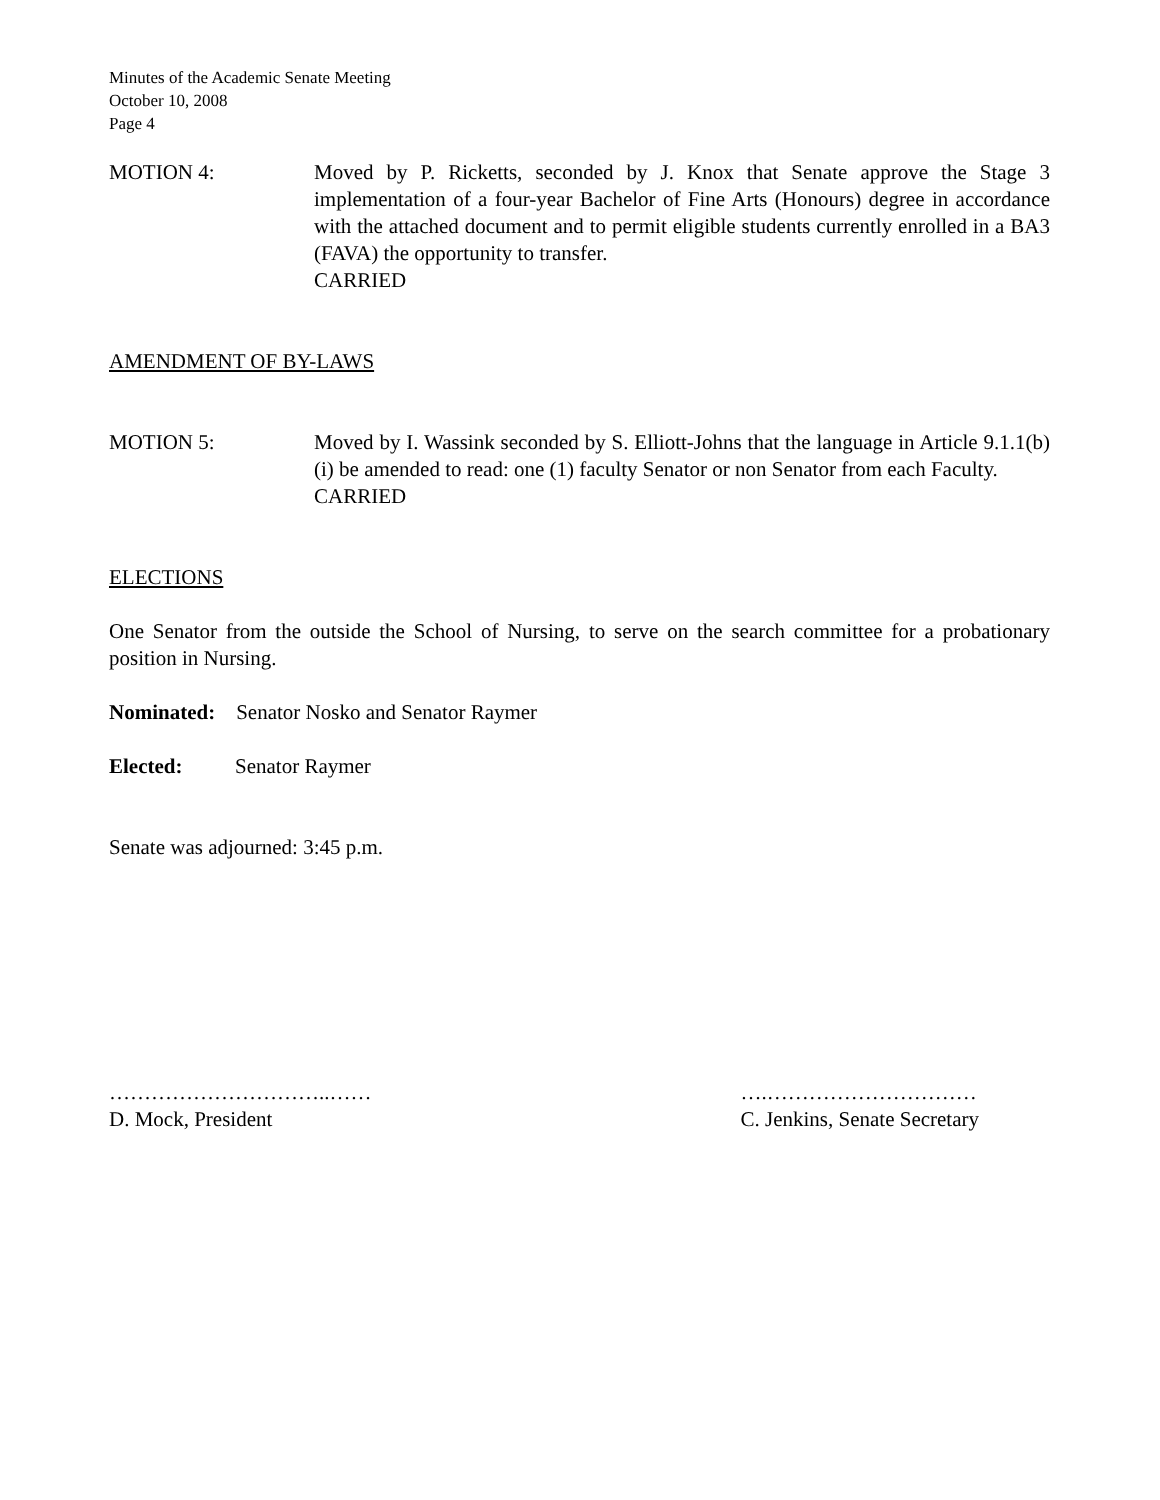Minutes of the Academic Senate Meeting
October 10, 2008
Page 4
MOTION 4: Moved by P. Ricketts, seconded by J. Knox that Senate approve the Stage 3 implementation of a four-year Bachelor of Fine Arts (Honours) degree in accordance with the attached document and to permit eligible students currently enrolled in a BA3 (FAVA) the opportunity to transfer.
CARRIED
AMENDMENT OF BY-LAWS
MOTION 5: Moved by I. Wassink seconded by S. Elliott-Johns that the language in Article 9.1.1(b)(i) be amended to read: one (1) faculty Senator or non Senator from each Faculty.
CARRIED
ELECTIONS
One Senator from the outside the School of Nursing, to serve on the search committee for a probationary position in Nursing.
Nominated: Senator Nosko and Senator Raymer
Elected: Senator Raymer
Senate was adjourned: 3:45 p.m.
…………………………..……
D. Mock, President
….…………………………
C. Jenkins, Senate Secretary